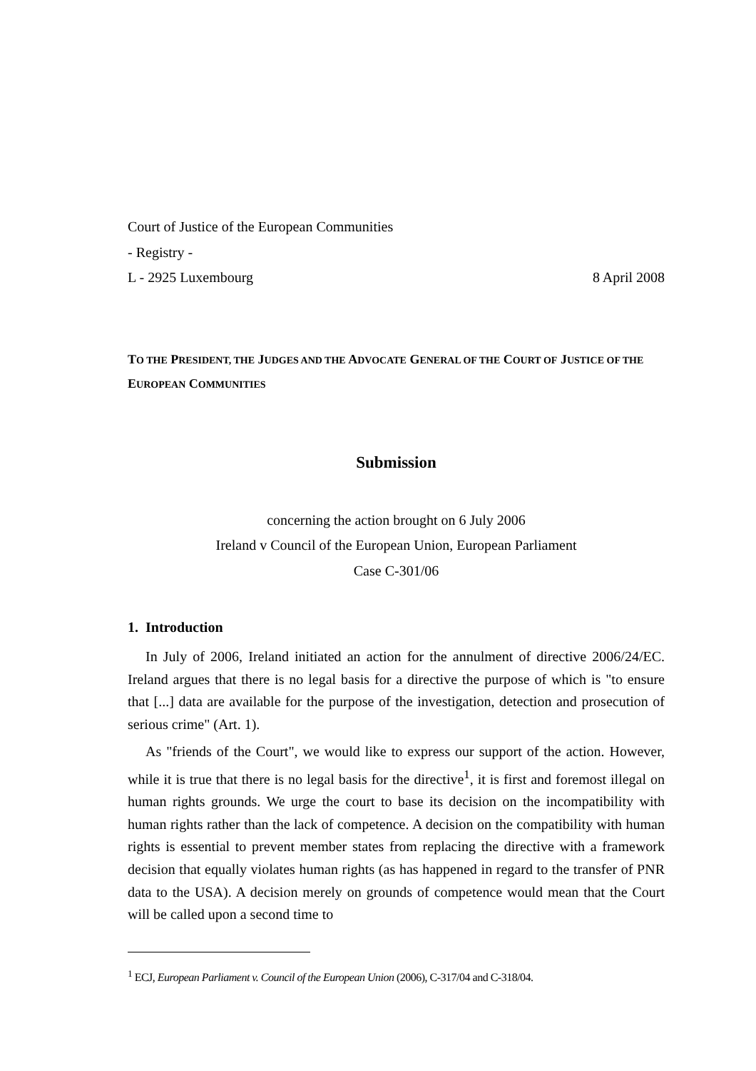Court of Justice of the European Communities
- Registry -
L - 2925 Luxembourg 8 April 2008
TO THE PRESIDENT, THE JUDGES AND THE ADVOCATE GENERAL OF THE COURT OF JUSTICE OF THE EUROPEAN COMMUNITIES
Submission
concerning the action brought on 6 July 2006
Ireland v Council of the European Union, European Parliament
Case C-301/06
1. Introduction
In July of 2006, Ireland initiated an action for the annulment of directive 2006/24/EC. Ireland argues that there is no legal basis for a directive the purpose of which is "to ensure that [...] data are available for the purpose of the investigation, detection and prosecution of serious crime" (Art. 1).
As "friends of the Court", we would like to express our support of the action. However, while it is true that there is no legal basis for the directive<sup>1</sup>, it is first and foremost illegal on human rights grounds. We urge the court to base its decision on the incompatibility with human rights rather than the lack of competence. A decision on the compatibility with human rights is essential to prevent member states from replacing the directive with a framework decision that equally violates human rights (as has happened in regard to the transfer of PNR data to the USA). A decision merely on grounds of competence would mean that the Court will be called upon a second time to
<sup>1</sup> ECJ, European Parliament v. Council of the European Union (2006), C-317/04 and C-318/04.